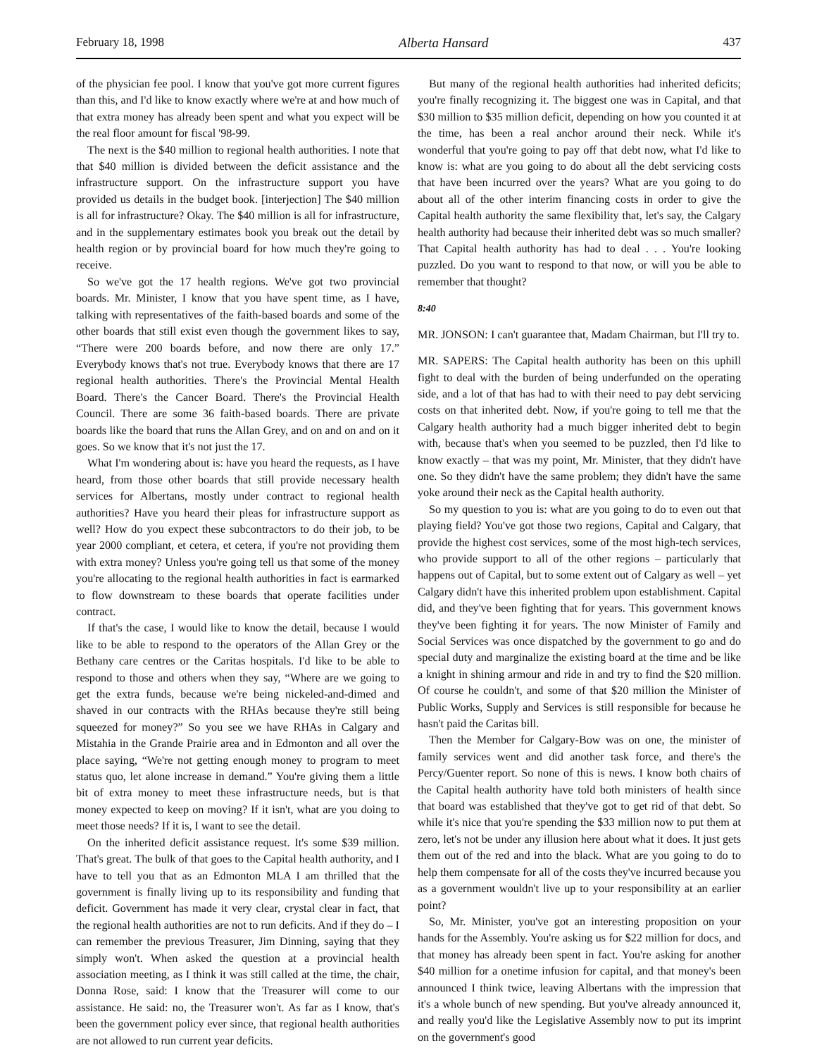February 18, 1998 Alberta Hansard 437
of the physician fee pool. I know that you've got more current figures than this, and I'd like to know exactly where we're at and how much of that extra money has already been spent and what you expect will be the real floor amount for fiscal '98-99.
The next is the $40 million to regional health authorities. I note that that $40 million is divided between the deficit assistance and the infrastructure support. On the infrastructure support you have provided us details in the budget book. [interjection] The $40 million is all for infrastructure? Okay. The $40 million is all for infrastructure, and in the supplementary estimates book you break out the detail by health region or by provincial board for how much they're going to receive.
So we've got the 17 health regions. We've got two provincial boards. Mr. Minister, I know that you have spent time, as I have, talking with representatives of the faith-based boards and some of the other boards that still exist even though the government likes to say, “There were 200 boards before, and now there are only 17.” Everybody knows that's not true. Everybody knows that there are 17 regional health authorities. There's the Provincial Mental Health Board. There's the Cancer Board. There's the Provincial Health Council. There are some 36 faith-based boards. There are private boards like the board that runs the Allan Grey, and on and on and on it goes. So we know that it's not just the 17.
What I'm wondering about is: have you heard the requests, as I have heard, from those other boards that still provide necessary health services for Albertans, mostly under contract to regional health authorities? Have you heard their pleas for infrastructure support as well? How do you expect these subcontractors to do their job, to be year 2000 compliant, et cetera, et cetera, if you're not providing them with extra money? Unless you're going tell us that some of the money you're allocating to the regional health authorities in fact is earmarked to flow downstream to these boards that operate facilities under contract.
If that's the case, I would like to know the detail, because I would like to be able to respond to the operators of the Allan Grey or the Bethany care centres or the Caritas hospitals. I'd like to be able to respond to those and others when they say, “Where are we going to get the extra funds, because we're being nickeled-and-dimed and shaved in our contracts with the RHAs because they're still being squeezed for money?” So you see we have RHAs in Calgary and Mistahia in the Grande Prairie area and in Edmonton and all over the place saying, “We're not getting enough money to program to meet status quo, let alone increase in demand.” You're giving them a little bit of extra money to meet these infrastructure needs, but is that money expected to keep on moving? If it isn't, what are you doing to meet those needs? If it is, I want to see the detail.
On the inherited deficit assistance request. It's some $39 million. That's great. The bulk of that goes to the Capital health authority, and I have to tell you that as an Edmonton MLA I am thrilled that the government is finally living up to its responsibility and funding that deficit. Government has made it very clear, crystal clear in fact, that the regional health authorities are not to run deficits. And if they do – I can remember the previous Treasurer, Jim Dinning, saying that they simply won't. When asked the question at a provincial health association meeting, as I think it was still called at the time, the chair, Donna Rose, said: I know that the Treasurer will come to our assistance. He said: no, the Treasurer won't. As far as I know, that's been the government policy ever since, that regional health authorities are not allowed to run current year deficits.
But many of the regional health authorities had inherited deficits; you're finally recognizing it. The biggest one was in Capital, and that $30 million to $35 million deficit, depending on how you counted it at the time, has been a real anchor around their neck. While it's wonderful that you're going to pay off that debt now, what I'd like to know is: what are you going to do about all the debt servicing costs that have been incurred over the years? What are you going to do about all of the other interim financing costs in order to give the Capital health authority the same flexibility that, let's say, the Calgary health authority had because their inherited debt was so much smaller? That Capital health authority has had to deal . . . You're looking puzzled. Do you want to respond to that now, or will you be able to remember that thought?
8:40
MR. JONSON: I can't guarantee that, Madam Chairman, but I'll try to.
MR. SAPERS: The Capital health authority has been on this uphill fight to deal with the burden of being underfunded on the operating side, and a lot of that has had to with their need to pay debt servicing costs on that inherited debt. Now, if you're going to tell me that the Calgary health authority had a much bigger inherited debt to begin with, because that's when you seemed to be puzzled, then I'd like to know exactly – that was my point, Mr. Minister, that they didn't have one. So they didn't have the same problem; they didn't have the same yoke around their neck as the Capital health authority.
So my question to you is: what are you going to do to even out that playing field? You've got those two regions, Capital and Calgary, that provide the highest cost services, some of the most high-tech services, who provide support to all of the other regions – particularly that happens out of Capital, but to some extent out of Calgary as well – yet Calgary didn't have this inherited problem upon establishment. Capital did, and they've been fighting that for years. This government knows they've been fighting it for years. The now Minister of Family and Social Services was once dispatched by the government to go and do special duty and marginalize the existing board at the time and be like a knight in shining armour and ride in and try to find the $20 million. Of course he couldn't, and some of that $20 million the Minister of Public Works, Supply and Services is still responsible for because he hasn't paid the Caritas bill.
Then the Member for Calgary-Bow was on one, the minister of family services went and did another task force, and there's the Percy/Guenter report. So none of this is news. I know both chairs of the Capital health authority have told both ministers of health since that board was established that they've got to get rid of that debt. So while it's nice that you're spending the $33 million now to put them at zero, let's not be under any illusion here about what it does. It just gets them out of the red and into the black. What are you going to do to help them compensate for all of the costs they've incurred because you as a government wouldn't live up to your responsibility at an earlier point?
So, Mr. Minister, you've got an interesting proposition on your hands for the Assembly. You're asking us for $22 million for docs, and that money has already been spent in fact. You're asking for another $40 million for a onetime infusion for capital, and that money's been announced I think twice, leaving Albertans with the impression that it's a whole bunch of new spending. But you've already announced it, and really you'd like the Legislative Assembly now to put its imprint on the government's good